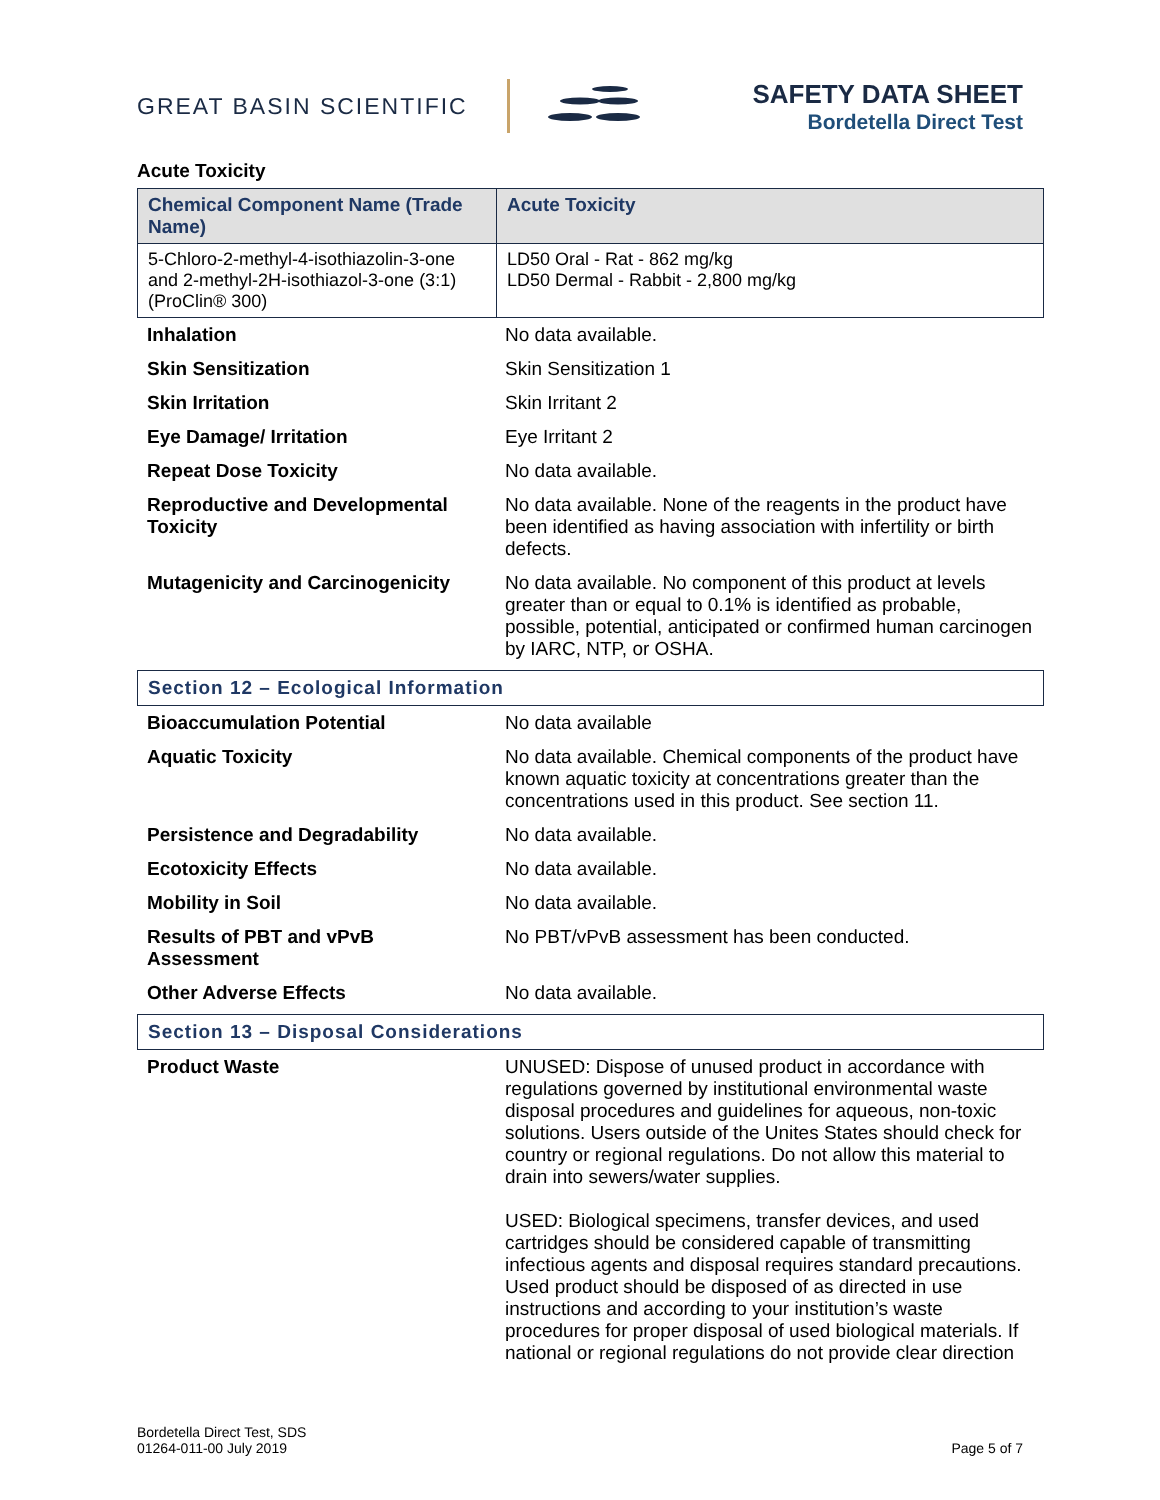GREAT BASIN SCIENTIFIC
SAFETY DATA SHEET
Bordetella Direct Test
Acute Toxicity
| Chemical Component Name (Trade Name) | Acute Toxicity |
| --- | --- |
| 5-Chloro-2-methyl-4-isothiazolin-3-one and 2-methyl-2H-isothiazol-3-one (3:1) (ProClin® 300) | LD50 Oral - Rat - 862 mg/kg LD50 Dermal - Rabbit - 2,800 mg/kg |
| Inhalation | No data available. |
| Skin Sensitization | Skin Sensitization 1 |
| Skin Irritation | Skin Irritant 2 |
| Eye Damage/ Irritation | Eye Irritant 2 |
| Repeat Dose Toxicity | No data available. |
| Reproductive and Developmental Toxicity | No data available. None of the reagents in the product have been identified as having association with infertility or birth defects. |
| Mutagenicity and Carcinogenicity | No data available. No component of this product at levels greater than or equal to 0.1% is identified as probable, possible, potential, anticipated or confirmed human carcinogen by IARC, NTP, or OSHA. |
Section 12 – Ecological Information
| Bioaccumulation Potential | No data available |
| Aquatic Toxicity | No data available. Chemical components of the product have known aquatic toxicity at concentrations greater than the concentrations used in this product. See section 11. |
| Persistence and Degradability | No data available. |
| Ecotoxicity Effects | No data available. |
| Mobility in Soil | No data available. |
| Results of PBT and vPvB Assessment | No PBT/vPvB assessment has been conducted. |
| Other Adverse Effects | No data available. |
Section 13 – Disposal Considerations
| Product Waste | UNUSED: Dispose of unused product in accordance with regulations governed by institutional environmental waste disposal procedures and guidelines for aqueous, non-toxic solutions. Users outside of the Unites States should check for country or regional regulations. Do not allow this material to drain into sewers/water supplies. USED: Biological specimens, transfer devices, and used cartridges should be considered capable of transmitting infectious agents and disposal requires standard precautions. Used product should be disposed of as directed in use instructions and according to your institution’s waste procedures for proper disposal of used biological materials. If national or regional regulations do not provide clear direction |
Bordetella Direct Test, SDS
01264-011-00 July 2019
Page 5 of 7